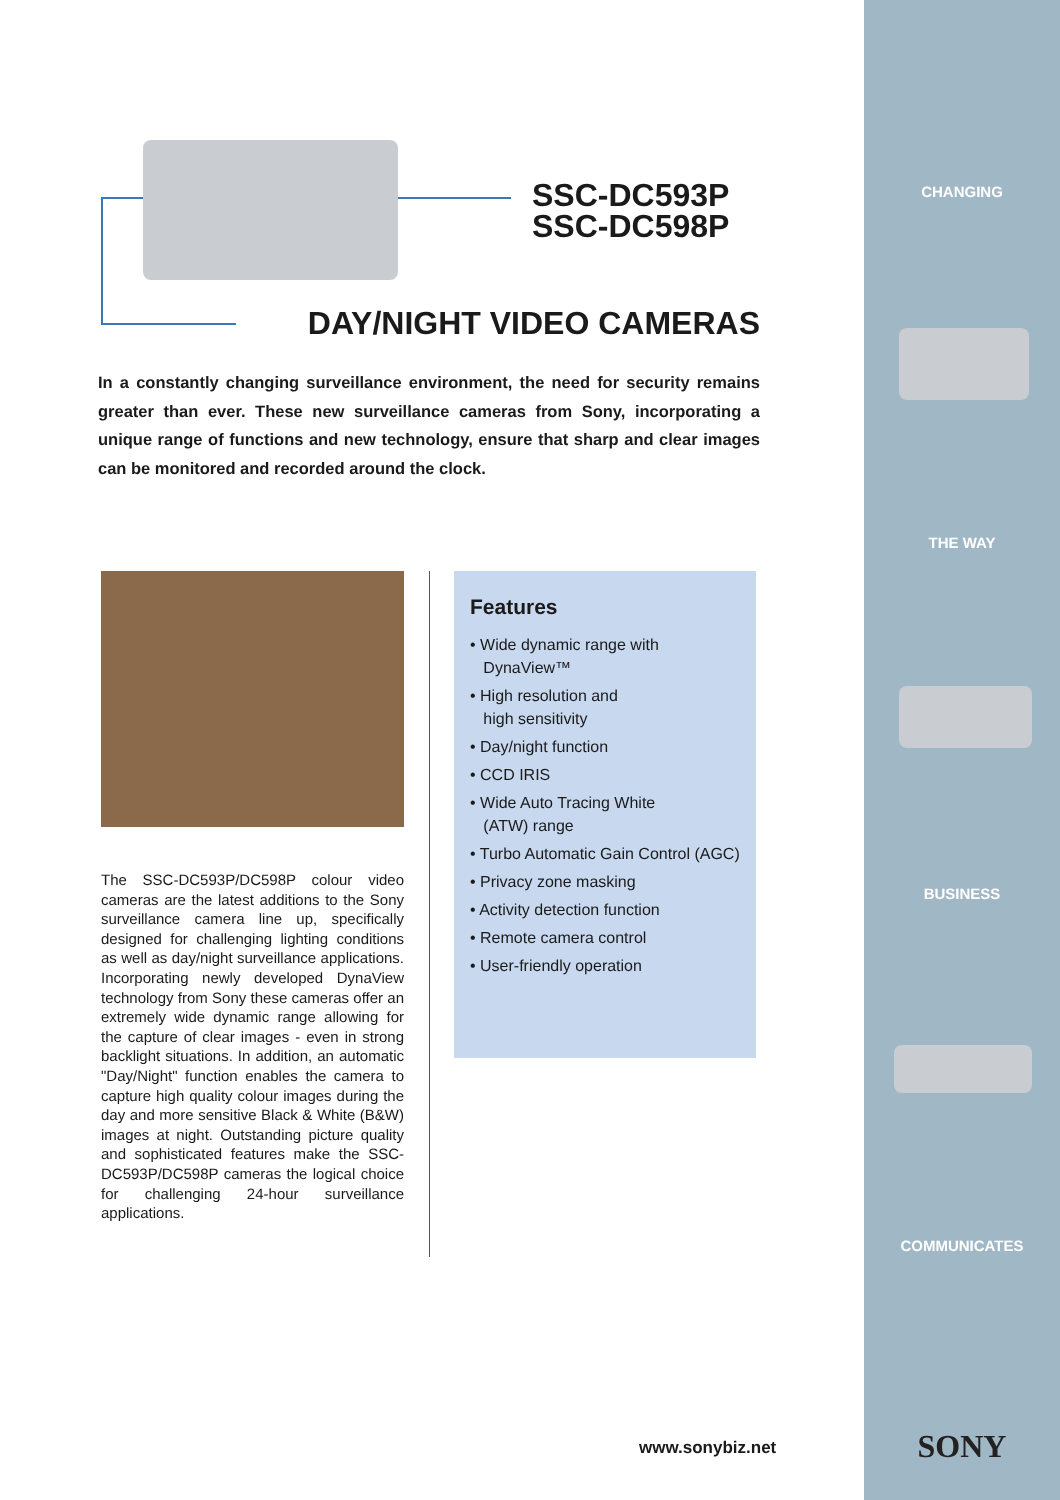SSC-DC593P
SSC-DC598P
DAY/NIGHT VIDEO CAMERAS
In a constantly changing surveillance environment, the need for security remains greater than ever. These new surveillance cameras from Sony, incorporating a unique range of functions and new technology, ensure that sharp and clear images can be monitored and recorded around the clock.
The SSC-DC593P/DC598P colour video cameras are the latest additions to the Sony surveillance camera line up, specifically designed for challenging lighting conditions as well as day/night surveillance applications. Incorporating newly developed DynaView technology from Sony these cameras offer an extremely wide dynamic range allowing for the capture of clear images - even in strong backlight situations. In addition, an automatic "Day/Night" function enables the camera to capture high quality colour images during the day and more sensitive Black & White (B&W) images at night. Outstanding picture quality and sophisticated features make the SSC-DC593P/DC598P cameras the logical choice for challenging 24-hour surveillance applications.
Features
• Wide dynamic range with
DynaView™
• High resolution and
high sensitivity
• Day/night function
• CCD IRIS
• Wide Auto Tracing White
(ATW) range
• Turbo Automatic Gain Control (AGC)
• Privacy zone masking
• Activity detection function
• Remote camera control
• User-friendly operation
www.sonybiz.net
CHANGING
THE WAY
BUSINESS
COMMUNICATES
SONY